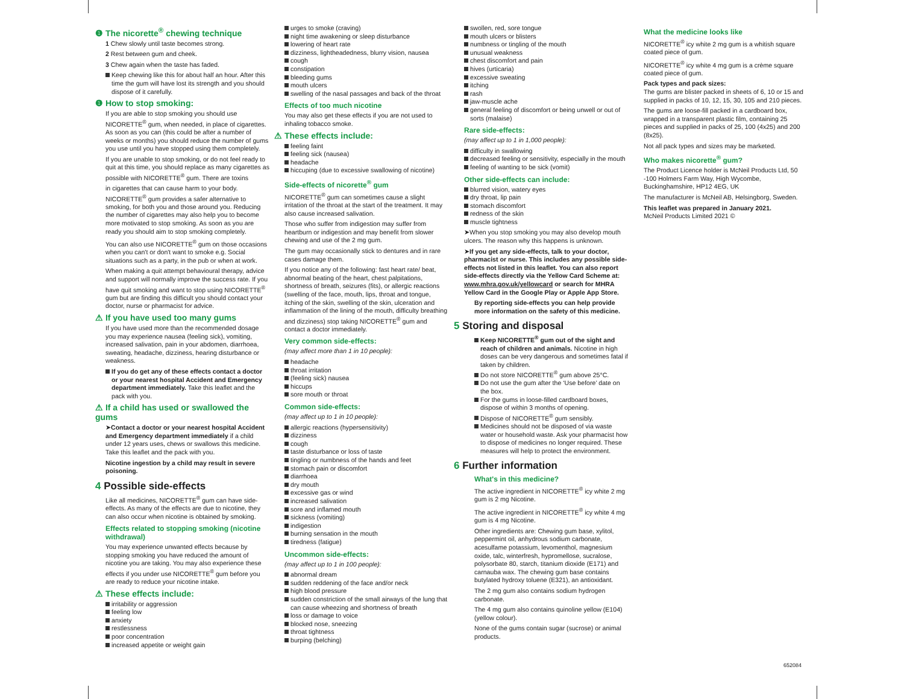❶ The nicorette<sup>®</sup> chewing technique
1 Chew slowly until taste becomes strong.
2 Rest between gum and cheek.
3 Chew again when the taste has faded.
Keep chewing like this for about half an hour. After this time the gum will have lost its strength and you should dispose of it carefully.
❶ How to stop smoking:
If you are able to stop smoking you should use NICORETTE<sup>®</sup> gum, when needed, in place of cigarettes. As soon as you can (this could be after a number of weeks or months) you should reduce the number of gums you use until you have stopped using them completely.
If you are unable to stop smoking, or do not feel ready to quit at this time, you should replace as many cigarettes as possible with NICORETTE<sup>®</sup> gum. There are toxins
in cigarettes that can cause harm to your body. NICORETTE<sup>®</sup> gum provides a safer alternative to smoking, for both you and those around you. Reducing the number of cigarettes may also help you to become more motivated to stop smoking. As soon as you are ready you should aim to stop smoking completely.
You can also use NICORETTE<sup>®</sup> gum on those occasions when you can't or don't want to smoke e.g. Social situations such as a party, in the pub or when at work.
When making a quit attempt behavioural therapy, advice and support will normally improve the success rate. If you have quit smoking and want to stop using NICORETTE<sup>®</sup> gum but are finding this difficult you should contact your doctor, nurse or pharmacist for advice.
⚠ If you have used too many gums
If you have used more than the recommended dosage you may experience nausea (feeling sick), vomiting, increased salivation, pain in your abdomen, diarrhoea, sweating, headache, dizziness, hearing disturbance or weakness.
If you do get any of these effects contact a doctor or your nearest hospital Accident and Emergency department immediately. Take this leaflet and the pack with you.
⚠ If a child has used or swallowed the gums
➤Contact a doctor or your nearest hospital Accident and Emergency department immediately if a child under 12 years uses, chews or swallows this medicine. Take this leaflet and the pack with you.
Nicotine ingestion by a child may result in severe poisoning.
4 Possible side-effects
Like all medicines, NICORETTE<sup>®</sup> gum can have side-effects. As many of the effects are due to nicotine, they can also occur when nicotine is obtained by smoking.
Effects related to stopping smoking (nicotine withdrawal)
You may experience unwanted effects because by stopping smoking you have reduced the amount of nicotine you are taking. You may also experience these effects if you under use NICORETTE<sup>®</sup> gum before you are ready to reduce your nicotine intake.
⚠ These effects include:
irritability or aggression
feeling low
anxiety
restlessness
poor concentration
increased appetite or weight gain
urges to smoke (craving)
night time awakening or sleep disturbance
lowering of heart rate
dizziness, lightheadedness, blurry vision, nausea
cough
constipation
bleeding gums
mouth ulcers
swelling of the nasal passages and back of the throat
Effects of too much nicotine
You may also get these effects if you are not used to inhaling tobacco smoke.
⚠ These effects include:
feeling faint
feeling sick (nausea)
headache
hiccuping (due to excessive swallowing of nicotine)
Side-effects of nicorette<sup>®</sup> gum
NICORETTE<sup>®</sup> gum can sometimes cause a slight irritation of the throat at the start of the treatment. It may also cause increased salivation.
Those who suffer from indigestion may suffer from heartburn or indigestion and may benefit from slower chewing and use of the 2 mg gum.
The gum may occasionally stick to dentures and in rare cases damage them.
If you notice any of the following: fast heart rate/ beat, abnormal beating of the heart, chest palpitations, shortness of breath, seizures (fits), or allergic reactions (swelling of the face, mouth, lips, throat and tongue, itching of the skin, swelling of the skin, ulceration and inflammation of the lining of the mouth, difficulty breathing and dizziness) stop taking NICORETTE<sup>®</sup> gum and contact a doctor immediately.
Very common side-effects:
(may affect more than 1 in 10 people):
headache
throat irritation
(feeling sick) nausea
hiccups
sore mouth or throat
Common side-effects:
(may affect up to 1 in 10 people):
allergic reactions (hypersensitivity)
dizziness
cough
taste disturbance or loss of taste
tingling or numbness of the hands and feet
stomach pain or discomfort
diarrhoea
dry mouth
excessive gas or wind
increased salivation
sore and inflamed mouth
sickness (vomiting)
indigestion
burning sensation in the mouth
tiredness (fatigue)
Uncommon side-effects:
(may affect up to 1 in 100 people):
abnormal dream
sudden reddening of the face and/or neck
high blood pressure
sudden constriction of the small airways of the lung that can cause wheezing and shortness of breath
loss or damage to voice
blocked nose, sneezing
throat tightness
burping (belching)
swollen, red, sore tongue
mouth ulcers or blisters
numbness or tingling of the mouth
unusual weakness
chest discomfort and pain
hives (urticaria)
excessive sweating
itching
rash
jaw-muscle ache
general feeling of discomfort or being unwell or out of sorts (malaise)
Rare side-effects:
(may affect up to 1 in 1,000 people):
difficulty in swallowing
decreased feeling or sensitivity, especially in the mouth
feeling of wanting to be sick (vomit)
Other side-effects can include:
blurred vision, watery eyes
dry throat, lip pain
stomach discomfort
redness of the skin
muscle tightness
➤When you stop smoking you may also develop mouth ulcers. The reason why this happens is unknown.
➤If you get any side-effects, talk to your doctor, pharmacist or nurse. This includes any possible side-effects not listed in this leaflet. You can also report side-effects directly via the Yellow Card Scheme at: www.mhra.gov.uk/yellowcard or search for MHRA Yellow Card in the Google Play or Apple App Store.
By reporting side-effects you can help provide more information on the safety of this medicine.
5 Storing and disposal
Keep NICORETTE<sup>®</sup> gum out of the sight and reach of children and animals. Nicotine in high doses can be very dangerous and sometimes fatal if taken by children.
Do not store NICORETTE<sup>®</sup> gum above 25°C.
Do not use the gum after the ‘Use before’ date on the box.
For the gums in loose-filled cardboard boxes, dispose of within 3 months of opening.
Dispose of NICORETTE<sup>®</sup> gum sensibly.
Medicines should not be disposed of via waste water or household waste. Ask your pharmacist how to dispose of medicines no longer required. These measures will help to protect the environment.
6 Further information
What's in this medicine?
The active ingredient in NICORETTE<sup>®</sup> icy white 2 mg gum is 2 mg Nicotine.
The active ingredient in NICORETTE<sup>®</sup> icy white 4 mg gum is 4 mg Nicotine.
Other ingredients are: Chewing gum base, xylitol, peppermint oil, anhydrous sodium carbonate, acesulfame potassium, levomenthol, magnesium oxide, talc, winterfresh, hypromellose, sucralose, polysorbate 80, starch, titanium dioxide (E171) and carnauba wax. The chewing gum base contains butylated hydroxy toluene (E321), an antioxidant.
The 2 mg gum also contains sodium hydrogen carbonate.
The 4 mg gum also contains quinoline yellow (E104) (yellow colour).
None of the gums contain sugar (sucrose) or animal products.
What the medicine looks like
NICORETTE<sup>®</sup> icy white 2 mg gum is a whitish square coated piece of gum.
NICORETTE<sup>®</sup> icy white 4 mg gum is a crème square coated piece of gum.
Pack types and pack sizes:
The gums are blister packed in sheets of 6, 10 or 15 and supplied in packs of 10, 12, 15, 30, 105 and 210 pieces.
The gums are loose-fill packed in a cardboard box, wrapped in a transparent plastic film, containing 25 pieces and supplied in packs of 25, 100 (4x25) and 200 (8x25).
Not all pack types and sizes may be marketed.
Who makes nicorette<sup>®</sup> gum?
The Product Licence holder is McNeil Products Ltd, 50 -100 Holmers Farm Way, High Wycombe, Buckinghamshire, HP12 4EG, UK
The manufacturer is McNeil AB, Helsingborg, Sweden.
This leaflet was prepared in January 2021.
McNeil Products Limited 2021 ©
652084